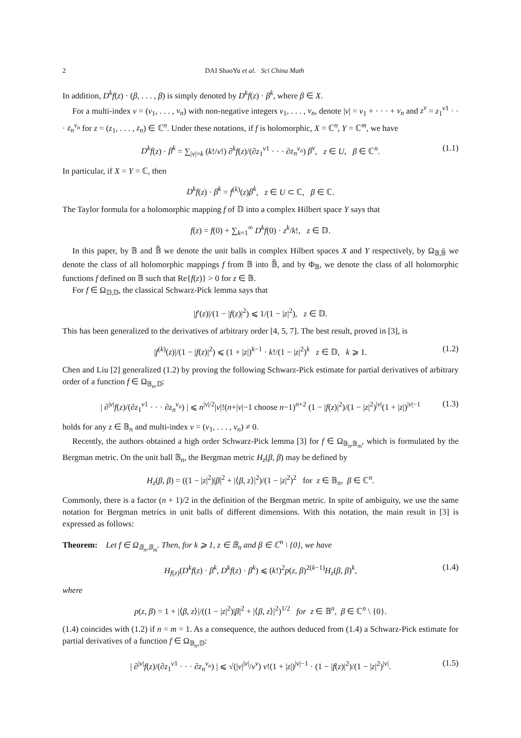2 DAI ShaoYu et al. Sci China Math
In addition, D<sup>k</sup>f(z) · (β, . . . , β) is simply denoted by D<sup>k</sup>f(z) · β<sup>k</sup>, where β ∈ X.
For a multi-index v = (v<sub>1</sub>, . . . , v<sub>n</sub>) with non-negative integers v<sub>1</sub>, . . . , v<sub>n</sub>, denote |v| = v<sub>1</sub> + · · · + v<sub>n</sub> and z<sup>v</sup> = z<sub>1</sub><sup>v1</sup> · · · z<sub>n</sub><sup>v<sub>n</sub></sup> for z = (z<sub>1</sub>, . . . , z<sub>n</sub>) ∈ ℂ<sup>n</sup>. Under these notations, if f is holomorphic, X = ℂ<sup>n</sup>, Y = ℂ<sup>m</sup>, we have
D<sup>k</sup>f(z) · β<sup>k</sup> = ∑<sub>|v|=k</sub> (k!/v!) ∂<sup>k</sup>f(z)/(∂z<sub>1</sub><sup>v1</sup> · · · ∂z<sub>n</sub><sup>v<sub>n</sub></sup>) β<sup>v</sup>, z ∈ U, β ∈ ℂ<sup>n</sup>. (1.1)
In particular, if X = Y = ℂ, then
D<sup>k</sup>f(z) · β<sup>k</sup> = f<sup>(k)</sup>(z)β<sup>k</sup>, z ∈ U ⊂ ℂ, β ∈ ℂ.
The Taylor formula for a holomorphic mapping f of 𝔻 into a complex Hilbert space Y says that
f(z) = f(0) + ∑<sub>k=1</sub><sup>∞</sup> D<sup>k</sup>f(0) · z<sup>k</sup>/k!, z ∈ 𝔻.
In this paper, by 𝔹 and 𝔹̃ we denote the unit balls in complex Hilbert spaces X and Y respectively, by Ω<sub>𝔹,𝔹̃</sub> we denote the class of all holomorphic mappings f from 𝔹 into 𝔹̃, and by Φ<sub>𝔹</sub>, we denote the class of all holomorphic functions f defined on 𝔹 such that Re{f(z)} > 0 for z ∈ 𝔹.
For f ∈ Ω<sub>𝔻,𝔻</sub>, the classical Schwarz-Pick lemma says that
|f′(z)|/(1 − |f(z)|<sup>2</sup>) ⩽ 1/(1 − |z|<sup>2</sup>), z ∈ 𝔻.
This has been generalized to the derivatives of arbitrary order [4, 5, 7]. The best result, proved in [3], is
|f<sup>(k)</sup>(z)|/(1 − |f(z)|<sup>2</sup>) ⩽ (1 + |z|)<sup>k−1</sup> · k!/(1 − |z|<sup>2</sup>)<sup>k</sup> z ∈ 𝔻, k ⩾ 1. (1.2)
Chen and Liu [2] generalized (1.2) by proving the following Schwarz-Pick estimate for partial derivatives of arbitrary order of a function f ∈ Ω<sub>𝔹<sub>n</sub>,𝔻</sub>:
| ∂<sup>|v|</sup>f(z)/(∂z<sub>1</sub><sup>v1</sup> · · · ∂z<sub>n</sub><sup>v<sub>n</sub></sup>) | ⩽ n<sup>|v|/2</sup>|v|!(n+|v|−1 choose n−1)<sup>n+2</sup> (1 − |f(z)|<sup>2</sup>)/(1 − |z|<sup>2</sup>)<sup>|v|</sup>(1 + |z|)<sup>|v|−1</sup> (1.3)
holds for any z ∈ 𝔹<sub>n</sub> and multi-index v = (v<sub>1</sub>, . . . , v<sub>n</sub>) ≠ 0.
Recently, the authors obtained a high order Schwarz-Pick lemma [3] for f ∈ Ω<sub>𝔹<sub>n</sub>,𝔹<sub>m</sub></sub>, which is formulated by the Bergman metric. On the unit ball 𝔹<sub>n</sub>, the Bergman metric H<sub>z</sub>(β, β) may be defined by
H<sub>z</sub>(β, β) = ((1 − |z|<sup>2</sup>)|β|<sup>2</sup> + |⟨β, z⟩|<sup>2</sup>)/(1 − |z|<sup>2</sup>)<sup>2</sup> for z ∈ 𝔹<sub>n</sub>, β ∈ ℂ<sup>n</sup>.
Commonly, there is a factor (n + 1)/2 in the definition of the Bergman metric. In spite of ambiguity, we use the same notation for Bergman metrics in unit balls of different dimensions. With this notation, the main result in [3] is expressed as follows:
Theorem: Let f ∈ Ω<sub>𝔹<sub>n</sub>,𝔹<sub>m</sub></sub>. Then, for k ⩾ 1, z ∈ 𝔹<sub>n</sub> and β ∈ ℂ<sup>n</sup> \ {0}, we have
H<sub>f(z)</sub>(D<sup>k</sup>f(z) · β<sup>k</sup>, D<sup>k</sup>f(z) · β<sup>k</sup>) ⩽ (k!)<sup>2</sup>p(z, β)<sup>2(k−1)</sup>H<sub>z</sub>(β, β)<sup>k</sup>, (1.4)
where
p(z, β) = 1 + |⟨β, z⟩|/((1 − |z|<sup>2</sup>)|β|<sup>2</sup> + |⟨β, z⟩|<sup>2</sup>)<sup>1/2</sup> for z ∈ 𝔹<sup>n</sup>, β ∈ ℂ<sup>n</sup> \ {0}.
(1.4) coincides with (1.2) if n = m = 1. As a consequence, the authors deduced from (1.4) a Schwarz-Pick estimate for partial derivatives of a function f ∈ Ω<sub>𝔹<sub>n</sub>,𝔻</sub>:
| ∂<sup>|v|</sup>f(z)/(∂z<sub>1</sub><sup>v1</sup> · · · ∂z<sub>n</sub><sup>v<sub>n</sub></sup>) | ⩽ √(|v|<sup>|v|</sup>/v<sup>v</sup>) v!(1 + |z|)<sup>|v|−1</sup> · (1 − |f(z)|<sup>2</sup>)/(1 − |z|<sup>2</sup>)<sup>|v|</sup>. (1.5)